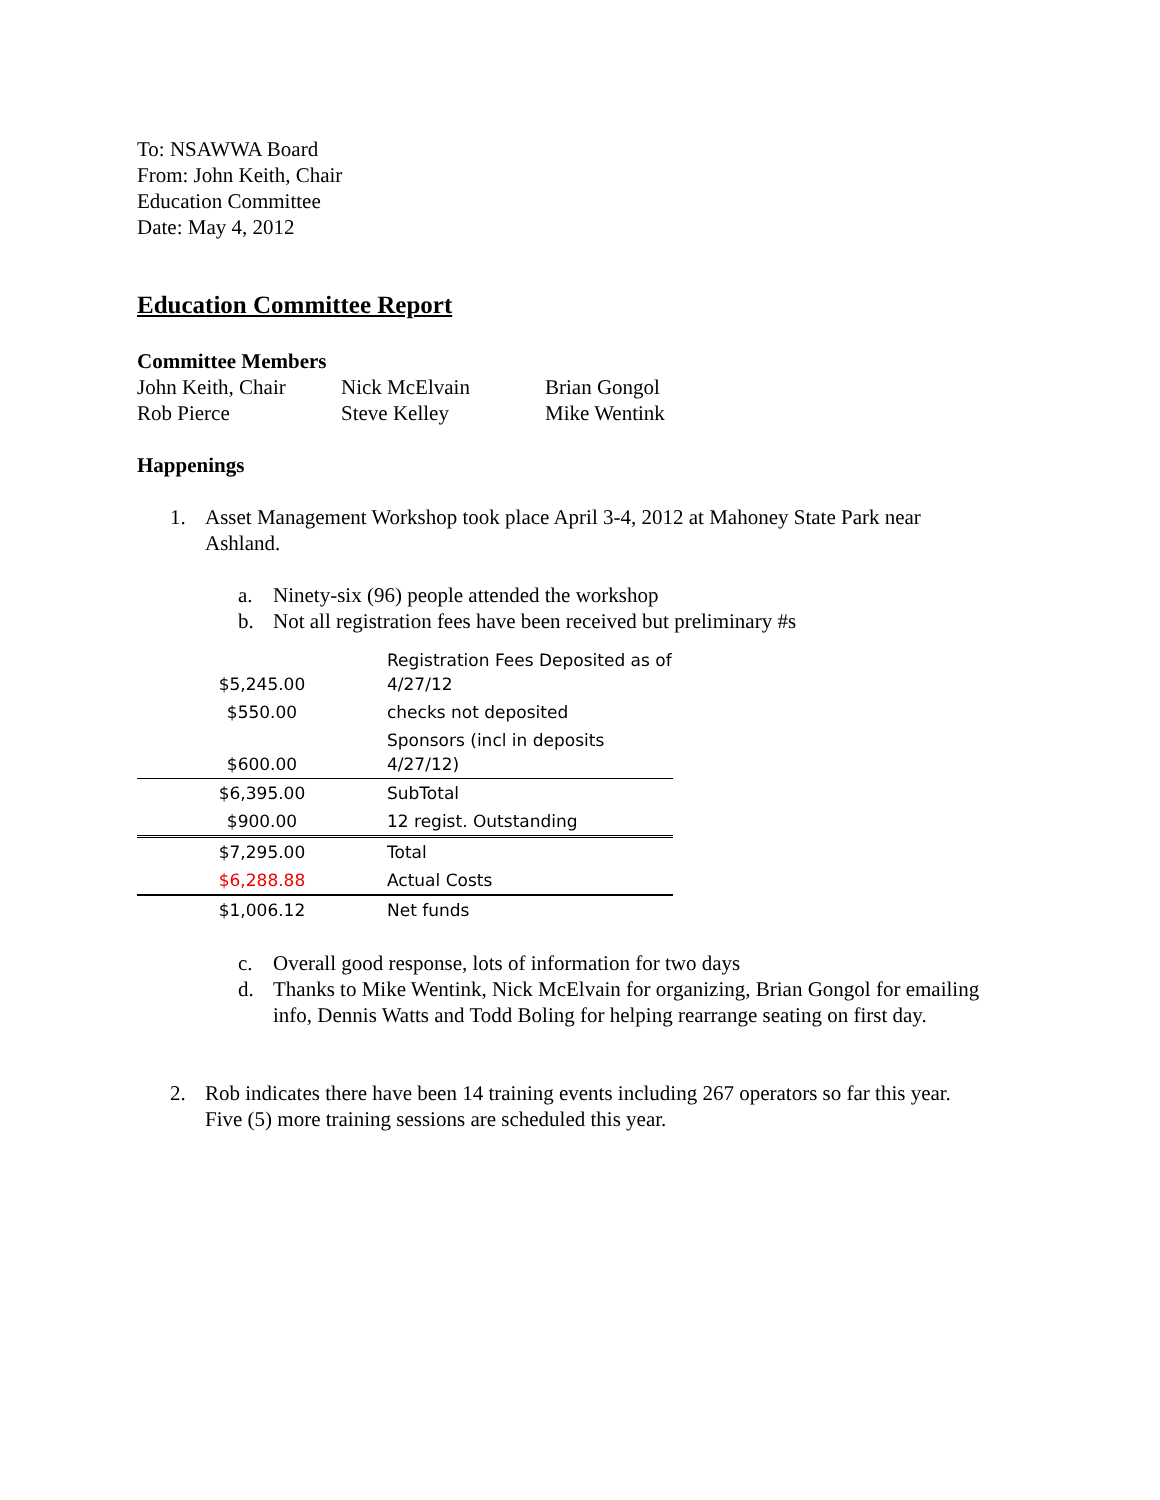To: NSAWWA Board
From: John Keith, Chair
Education Committee
Date: May 4, 2012
Education Committee Report
Committee Members
| John Keith, Chair | Nick McElvain | Brian Gongol |
| Rob Pierce | Steve Kelley | Mike Wentink |
Happenings
1. Asset Management Workshop took place April 3-4, 2012 at Mahoney State Park near Ashland.
a. Ninety-six (96) people attended the workshop
b. Not all registration fees have been received but preliminary #s
| $5,245.00 | Registration Fees Deposited as of 4/27/12 |
| $550.00 | checks not deposited |
| $600.00 | Sponsors (incl in deposits 4/27/12) |
| $6,395.00 | SubTotal |
| $900.00 | 12 regist. Outstanding |
| $7,295.00 | Total |
| $6,288.88 | Actual Costs |
| $1,006.12 | Net funds |
c. Overall good response, lots of information for two days
d. Thanks to Mike Wentink, Nick McElvain for organizing, Brian Gongol for emailing info, Dennis Watts and Todd Boling for helping rearrange seating on first day.
2. Rob indicates there have been 14 training events including 267 operators so far this year. Five (5) more training sessions are scheduled this year.